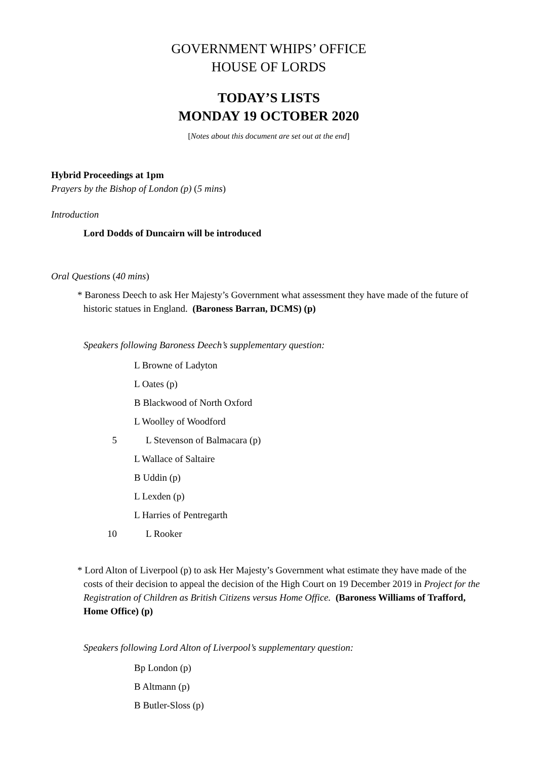GOVERNMENT WHIPS’ OFFICE
HOUSE OF LORDS
TODAY’S LISTS
MONDAY 19 OCTOBER 2020
[Notes about this document are set out at the end]
Hybrid Proceedings at 1pm
Prayers by the Bishop of London (p) (5 mins)
Introduction
Lord Dodds of Duncairn will be introduced
Oral Questions (40 mins)
* Baroness Deech to ask Her Majesty’s Government what assessment they have made of the future of historic statues in England. (Baroness Barran, DCMS) (p)
Speakers following Baroness Deech’s supplementary question:
L Browne of Ladyton
L Oates (p)
B Blackwood of North Oxford
L Woolley of Woodford
5 L Stevenson of Balmacara (p)
L Wallace of Saltaire
B Uddin (p)
L Lexden (p)
L Harries of Pentregarth
10 L Rooker
* Lord Alton of Liverpool (p) to ask Her Majesty’s Government what estimate they have made of the costs of their decision to appeal the decision of the High Court on 19 December 2019 in Project for the Registration of Children as British Citizens versus Home Office. (Baroness Williams of Trafford, Home Office) (p)
Speakers following Lord Alton of Liverpool’s supplementary question:
Bp London (p)
B Altmann (p)
B Butler-Sloss (p)